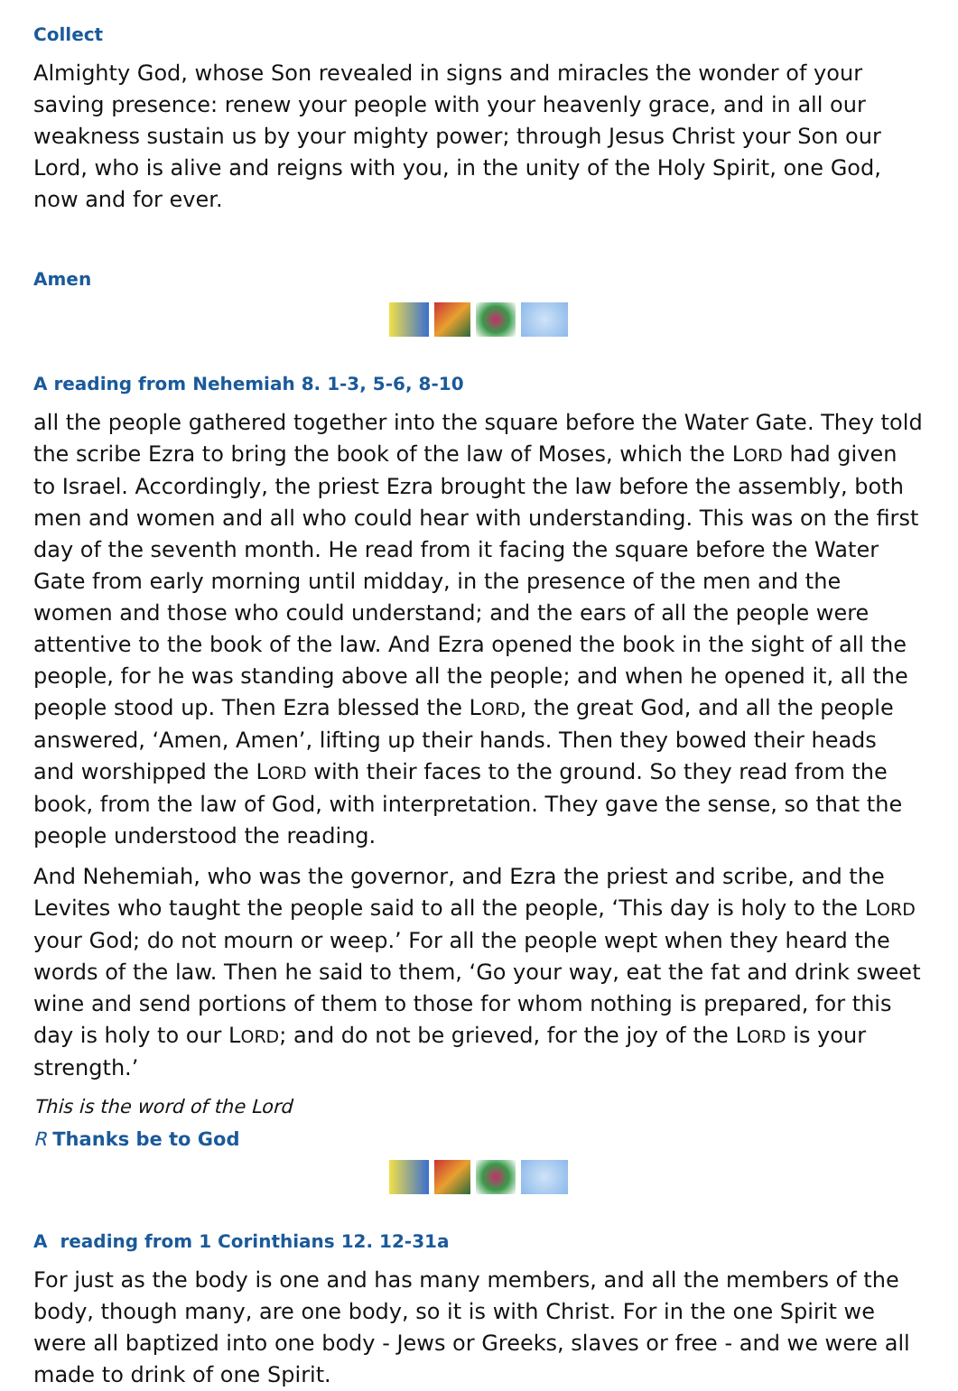Collect
Almighty God, whose Son revealed in signs and miracles the wonder of your saving presence: renew your people with your heavenly grace, and in all our weakness sustain us by your mighty power; through Jesus Christ your Son our Lord, who is alive and reigns with you, in the unity of the Holy Spirit, one God, now and for ever.
Amen
A reading from Nehemiah 8. 1-3, 5-6, 8-10
all the people gathered together into the square before the Water Gate. They told the scribe Ezra to bring the book of the law of Moses, which the LORD had given to Israel. Accordingly, the priest Ezra brought the law before the assembly, both men and women and all who could hear with understanding. This was on the first day of the seventh month. He read from it facing the square before the Water Gate from early morning until midday, in the presence of the men and the women and those who could understand; and the ears of all the people were attentive to the book of the law. And Ezra opened the book in the sight of all the people, for he was standing above all the people; and when he opened it, all the people stood up. Then Ezra blessed the LORD, the great God, and all the people answered, ‘Amen, Amen’, lifting up their hands. Then they bowed their heads and worshipped the LORD with their faces to the ground. So they read from the book, from the law of God, with interpretation. They gave the sense, so that the people understood the reading.
And Nehemiah, who was the governor, and Ezra the priest and scribe, and the Levites who taught the people said to all the people, ‘This day is holy to the LORD your God; do not mourn or weep.’ For all the people wept when they heard the words of the law. Then he said to them, ‘Go your way, eat the fat and drink sweet wine and send portions of them to those for whom nothing is prepared, for this day is holy to our LORD; and do not be grieved, for the joy of the LORD is your strength.’
This is the word of the Lord
R Thanks be to God
A reading from 1 Corinthians 12. 12-31a
For just as the body is one and has many members, and all the members of the body, though many, are one body, so it is with Christ. For in the one Spirit we were all baptized into one body - Jews or Greeks, slaves or free - and we were all made to drink of one Spirit.